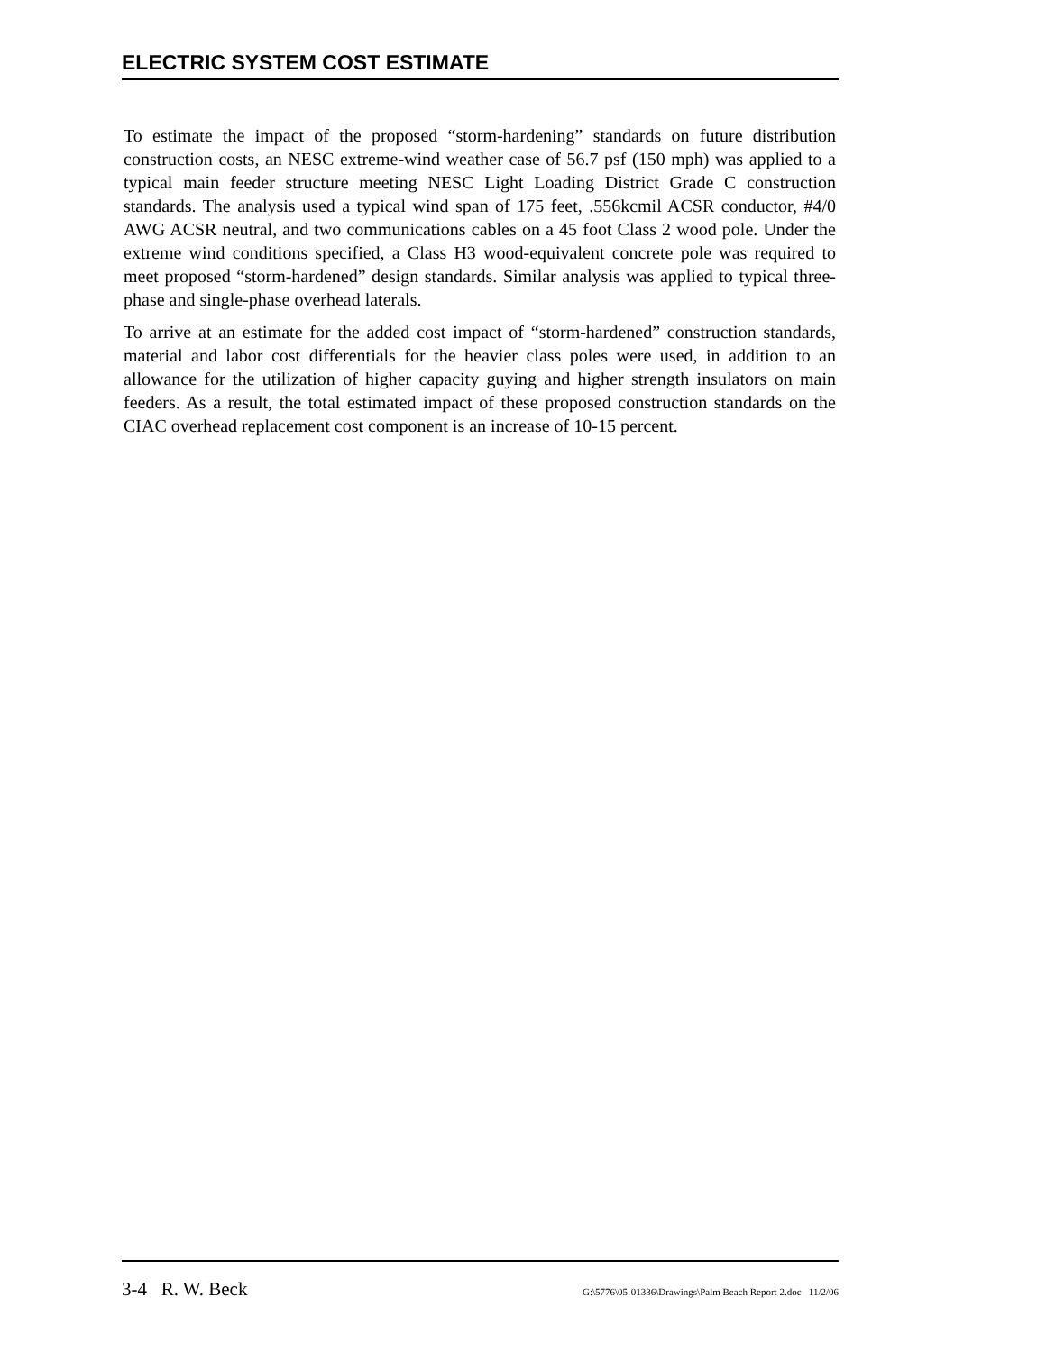ELECTRIC SYSTEM COST ESTIMATE
To estimate the impact of the proposed “storm-hardening” standards on future distribution construction costs, an NESC extreme-wind weather case of 56.7 psf (150 mph) was applied to a typical main feeder structure meeting NESC Light Loading District Grade C construction standards. The analysis used a typical wind span of 175 feet, .556kcmil ACSR conductor, #4/0 AWG ACSR neutral, and two communications cables on a 45 foot Class 2 wood pole. Under the extreme wind conditions specified, a Class H3 wood-equivalent concrete pole was required to meet proposed “storm-hardened” design standards. Similar analysis was applied to typical three-phase and single-phase overhead laterals.
To arrive at an estimate for the added cost impact of “storm-hardened” construction standards, material and labor cost differentials for the heavier class poles were used, in addition to an allowance for the utilization of higher capacity guying and higher strength insulators on main feeders. As a result, the total estimated impact of these proposed construction standards on the CIAC overhead replacement cost component is an increase of 10-15 percent.
3-4 R. W. Beck G:\5776\05-01336\Drawings\Palm Beach Report 2.doc 11/2/06